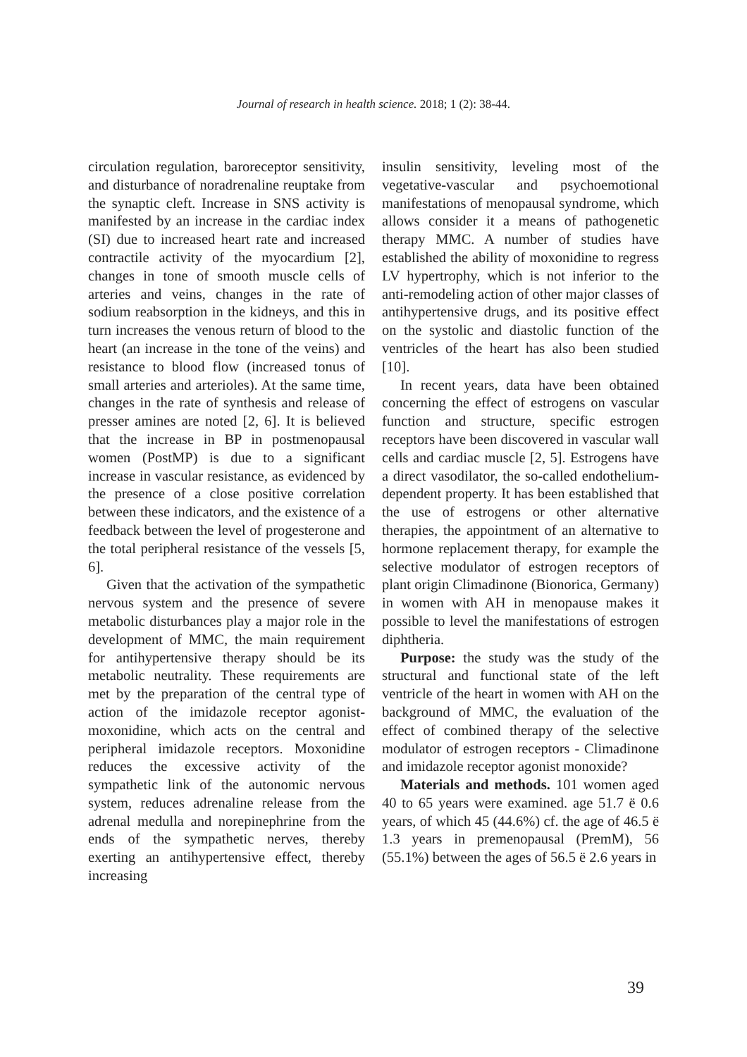Journal of research in health science. 2018; 1 (2): 38-44.
circulation regulation, baroreceptor sensitivity, and disturbance of noradrenaline reuptake from the synaptic cleft. Increase in SNS activity is manifested by an increase in the cardiac index (SI) due to increased heart rate and increased contractile activity of the myocardium [2], changes in tone of smooth muscle cells of arteries and veins, changes in the rate of sodium reabsorption in the kidneys, and this in turn increases the venous return of blood to the heart (an increase in the tone of the veins) and resistance to blood flow (increased tonus of small arteries and arterioles). At the same time, changes in the rate of synthesis and release of presser amines are noted [2, 6]. It is believed that the increase in BP in postmenopausal women (PostMP) is due to a significant increase in vascular resistance, as evidenced by the presence of a close positive correlation between these indicators, and the existence of a feedback between the level of progesterone and the total peripheral resistance of the vessels [5, 6].
Given that the activation of the sympathetic nervous system and the presence of severe metabolic disturbances play a major role in the development of MMC, the main requirement for antihypertensive therapy should be its metabolic neutrality. These requirements are met by the preparation of the central type of action of the imidazole receptor agonist-moxonidine, which acts on the central and peripheral imidazole receptors. Moxonidine reduces the excessive activity of the sympathetic link of the autonomic nervous system, reduces adrenaline release from the adrenal medulla and norepinephrine from the ends of the sympathetic nerves, thereby exerting an antihypertensive effect, thereby increasing
insulin sensitivity, leveling most of the vegetative-vascular and psychoemotional manifestations of menopausal syndrome, which allows consider it a means of pathogenetic therapy MMC. A number of studies have established the ability of moxonidine to regress LV hypertrophy, which is not inferior to the anti-remodeling action of other major classes of antihypertensive drugs, and its positive effect on the systolic and diastolic function of the ventricles of the heart has also been studied [10].
In recent years, data have been obtained concerning the effect of estrogens on vascular function and structure, specific estrogen receptors have been discovered in vascular wall cells and cardiac muscle [2, 5]. Estrogens have a direct vasodilator, the so-called endothelium-dependent property. It has been established that the use of estrogens or other alternative therapies, the appointment of an alternative to hormone replacement therapy, for example the selective modulator of estrogen receptors of plant origin Climadinone (Bionorica, Germany) in women with AH in menopause makes it possible to level the manifestations of estrogen diphtheria.
Purpose: the study was the study of the structural and functional state of the left ventricle of the heart in women with AH on the background of MMC, the evaluation of the effect of combined therapy of the selective modulator of estrogen receptors - Climadinone and imidazole receptor agonist monoxide?
Materials and methods. 101 women aged 40 to 65 years were examined. age 51.7 ё 0.6 years, of which 45 (44.6%) cf. the age of 46.5 ё 1.3 years in premenopausal (PremM), 56 (55.1%) between the ages of 56.5 ё 2.6 years in
39